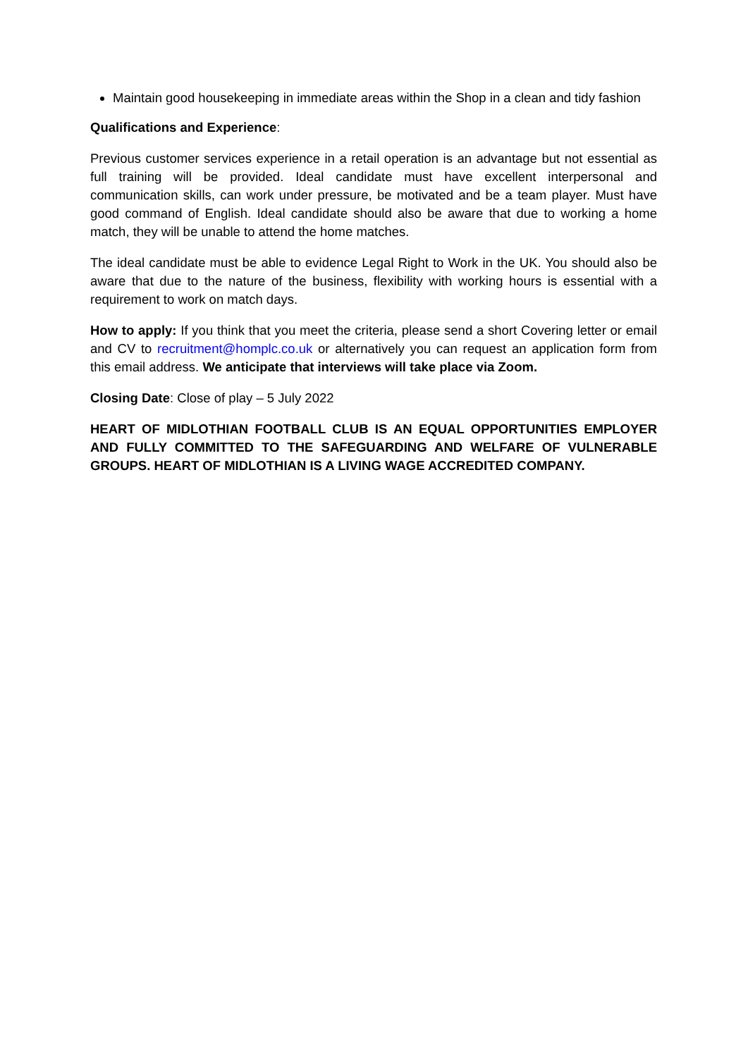Maintain good housekeeping in immediate areas within the Shop in a clean and tidy fashion
Qualifications and Experience:
Previous customer services experience in a retail operation is an advantage but not essential as full training will be provided. Ideal candidate must have excellent interpersonal and communication skills, can work under pressure, be motivated and be a team player. Must have good command of English. Ideal candidate should also be aware that due to working a home match, they will be unable to attend the home matches.
The ideal candidate must be able to evidence Legal Right to Work in the UK. You should also be aware that due to the nature of the business, flexibility with working hours is essential with a requirement to work on match days.
How to apply: If you think that you meet the criteria, please send a short Covering letter or email and CV to recruitment@homplc.co.uk or alternatively you can request an application form from this email address. We anticipate that interviews will take place via Zoom.
Closing Date: Close of play – 5 July 2022
HEART OF MIDLOTHIAN FOOTBALL CLUB IS AN EQUAL OPPORTUNITIES EMPLOYER AND FULLY COMMITTED TO THE SAFEGUARDING AND WELFARE OF VULNERABLE GROUPS. HEART OF MIDLOTHIAN IS A LIVING WAGE ACCREDITED COMPANY.